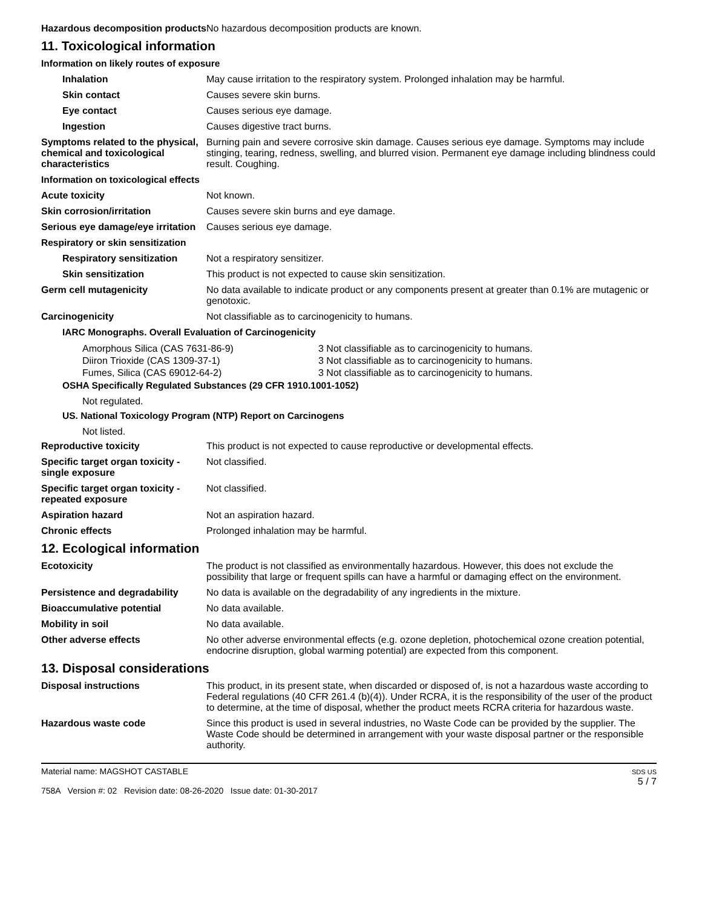Hazardous decomposition products
No hazardous decomposition products are known.
11. Toxicological information
Information on likely routes of exposure
Inhalation May cause irritation to the respiratory system. Prolonged inhalation may be harmful.
Skin contact Causes severe skin burns.
Eye contact Causes serious eye damage.
Ingestion Causes digestive tract burns.
Symptoms related to the physical, chemical and toxicological characteristics
Burning pain and severe corrosive skin damage. Causes serious eye damage. Symptoms may include stinging, tearing, redness, swelling, and blurred vision. Permanent eye damage including blindness could result. Coughing.
Information on toxicological effects
Acute toxicity Not known.
Skin corrosion/irritation Causes severe skin burns and eye damage.
Serious eye damage/eye irritation
Causes serious eye damage.
Respiratory or skin sensitization
Respiratory sensitization
Not a respiratory sensitizer.
Skin sensitization This product is not expected to cause skin sensitization.
Germ cell mutagenicity No data available to indicate product or any components present at greater than 0.1% are mutagenic or genotoxic.
Carcinogenicity Not classifiable as to carcinogenicity to humans.
IARC Monographs. Overall Evaluation of Carcinogenicity
Amorphous Silica (CAS 7631-86-9) 3 Not classifiable as to carcinogenicity to humans.
Diiron Trioxide (CAS 1309-37-1) 3 Not classifiable as to carcinogenicity to humans.
Fumes, Silica (CAS 69012-64-2) 3 Not classifiable as to carcinogenicity to humans.
OSHA Specifically Regulated Substances (29 CFR 1910.1001-1052)
Not regulated.
US. National Toxicology Program (NTP) Report on Carcinogens
Not listed.
Reproductive toxicity This product is not expected to cause reproductive or developmental effects.
Specific target organ toxicity - single exposure
Not classified.
Specific target organ toxicity - repeated exposure
Not classified.
Aspiration hazard Not an aspiration hazard.
Chronic effects Prolonged inhalation may be harmful.
12. Ecological information
Ecotoxicity The product is not classified as environmentally hazardous. However, this does not exclude the possibility that large or frequent spills can have a harmful or damaging effect on the environment.
Persistence and degradability
No data is available on the degradability of any ingredients in the mixture.
Bioaccumulative potential No data available.
Mobility in soil No data available.
Other adverse effects No other adverse environmental effects (e.g. ozone depletion, photochemical ozone creation potential, endocrine disruption, global warming potential) are expected from this component.
13. Disposal considerations
Disposal instructions This product, in its present state, when discarded or disposed of, is not a hazardous waste according to Federal regulations (40 CFR 261.4 (b)(4)). Under RCRA, it is the responsibility of the user of the product to determine, at the time of disposal, whether the product meets RCRA criteria for hazardous waste.
Hazardous waste code Since this product is used in several industries, no Waste Code can be provided by the supplier. The Waste Code should be determined in arrangement with your waste disposal partner or the responsible authority.
Material name: MAGSHOT CASTABLE
758A Version #: 02 Revision date: 08-26-2020 Issue date: 01-30-2017
SDS US
5 / 7